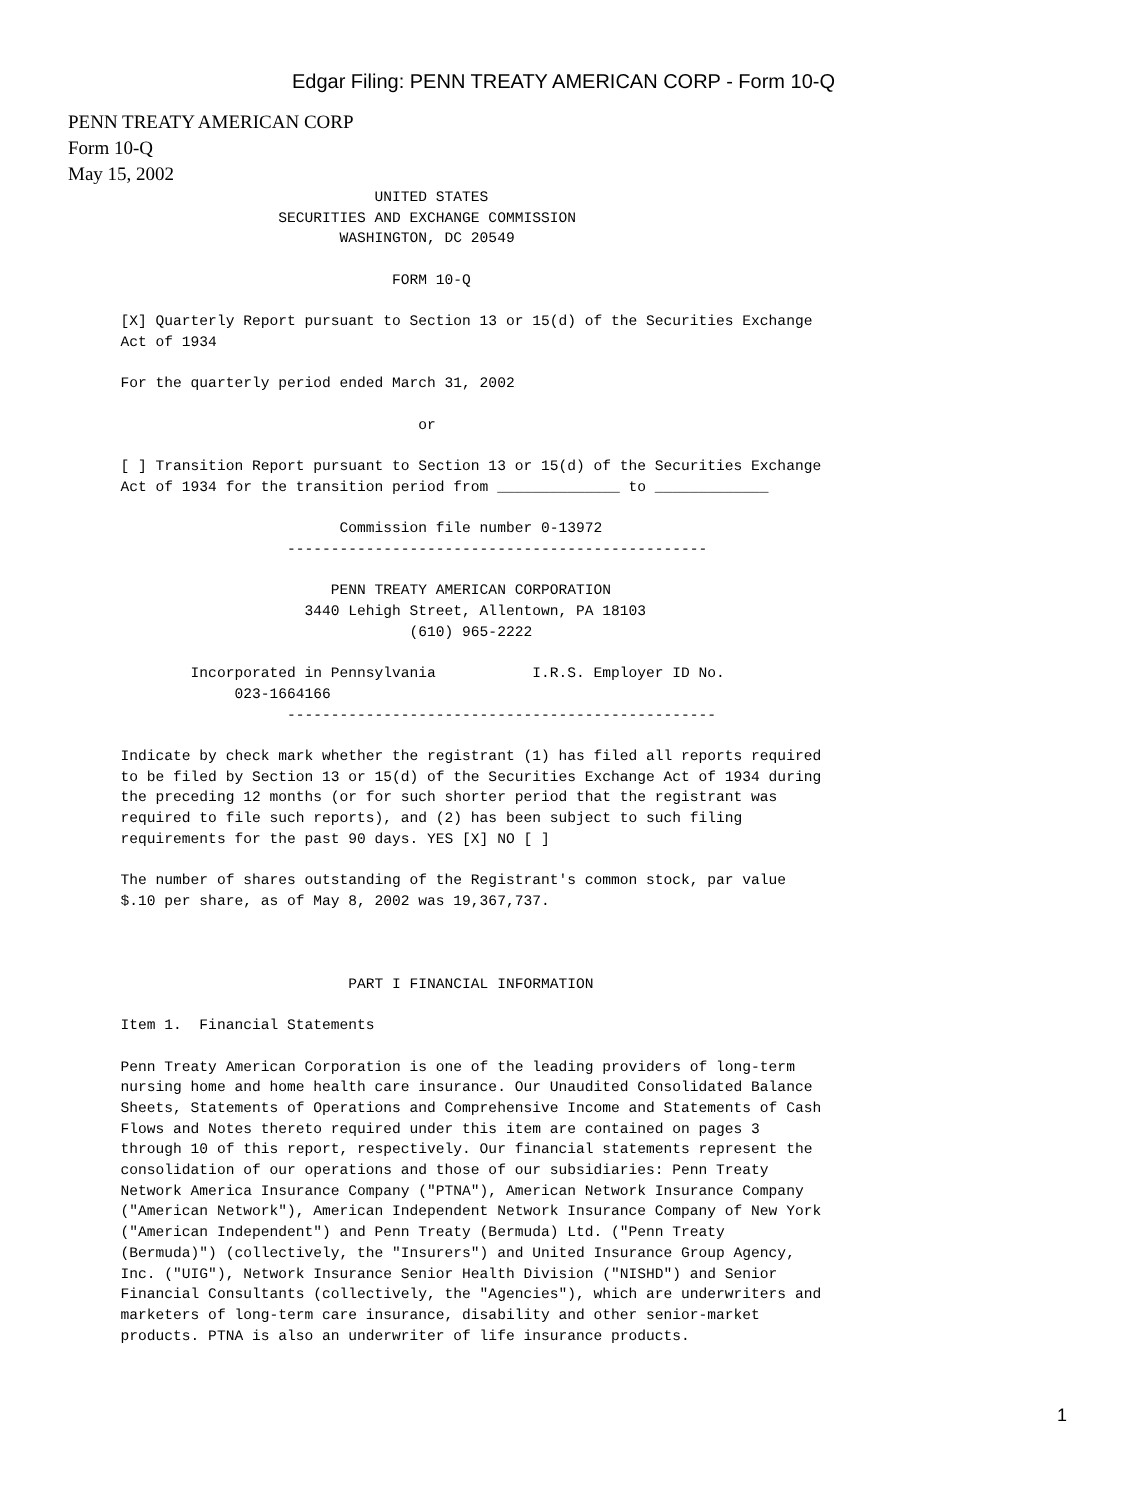Edgar Filing: PENN TREATY AMERICAN CORP - Form 10-Q
PENN TREATY AMERICAN CORP
Form 10-Q
May 15, 2002
                                   UNITED STATES
                        SECURITIES AND EXCHANGE COMMISSION
                               WASHINGTON, DC 20549

                                     FORM 10-Q

      [X] Quarterly Report pursuant to Section 13 or 15(d) of the Securities Exchange
      Act of 1934

      For the quarterly period ended March 31, 2002

                                        or

      [ ] Transition Report pursuant to Section 13 or 15(d) of the Securities Exchange
      Act of 1934 for the transition period from ______________ to _____________

                               Commission file number 0-13972
                         ------------------------------------------------

                              PENN TREATY AMERICAN CORPORATION
                           3440 Lehigh Street, Allentown, PA 18103
                                       (610) 965-2222

              Incorporated in Pennsylvania           I.R.S. Employer ID No.
                   023-1664166
                         -------------------------------------------------

      Indicate by check mark whether the registrant (1) has filed all reports required
      to be filed by Section 13 or 15(d) of the Securities Exchange Act of 1934 during
      the preceding 12 months (or for such shorter period that the registrant was
      required to file such reports), and (2) has been subject to such filing
      requirements for the past 90 days. YES [X] NO [ ]

      The number of shares outstanding of the Registrant's common stock, par value
      $.10 per share, as of May 8, 2002 was 19,367,737.



                                PART I FINANCIAL INFORMATION

      Item 1.  Financial Statements

      Penn Treaty American Corporation is one of the leading providers of long-term
      nursing home and home health care insurance. Our Unaudited Consolidated Balance
      Sheets, Statements of Operations and Comprehensive Income and Statements of Cash
      Flows and Notes thereto required under this item are contained on pages 3
      through 10 of this report, respectively. Our financial statements represent the
      consolidation of our operations and those of our subsidiaries: Penn Treaty
      Network America Insurance Company ("PTNA"), American Network Insurance Company
      ("American Network"), American Independent Network Insurance Company of New York
      ("American Independent") and Penn Treaty (Bermuda) Ltd. ("Penn Treaty
      (Bermuda)") (collectively, the "Insurers") and United Insurance Group Agency,
      Inc. ("UIG"), Network Insurance Senior Health Division ("NISHD") and Senior
      Financial Consultants (collectively, the "Agencies"), which are underwriters and
      marketers of long-term care insurance, disability and other senior-market
      products. PTNA is also an underwriter of life insurance products.
1